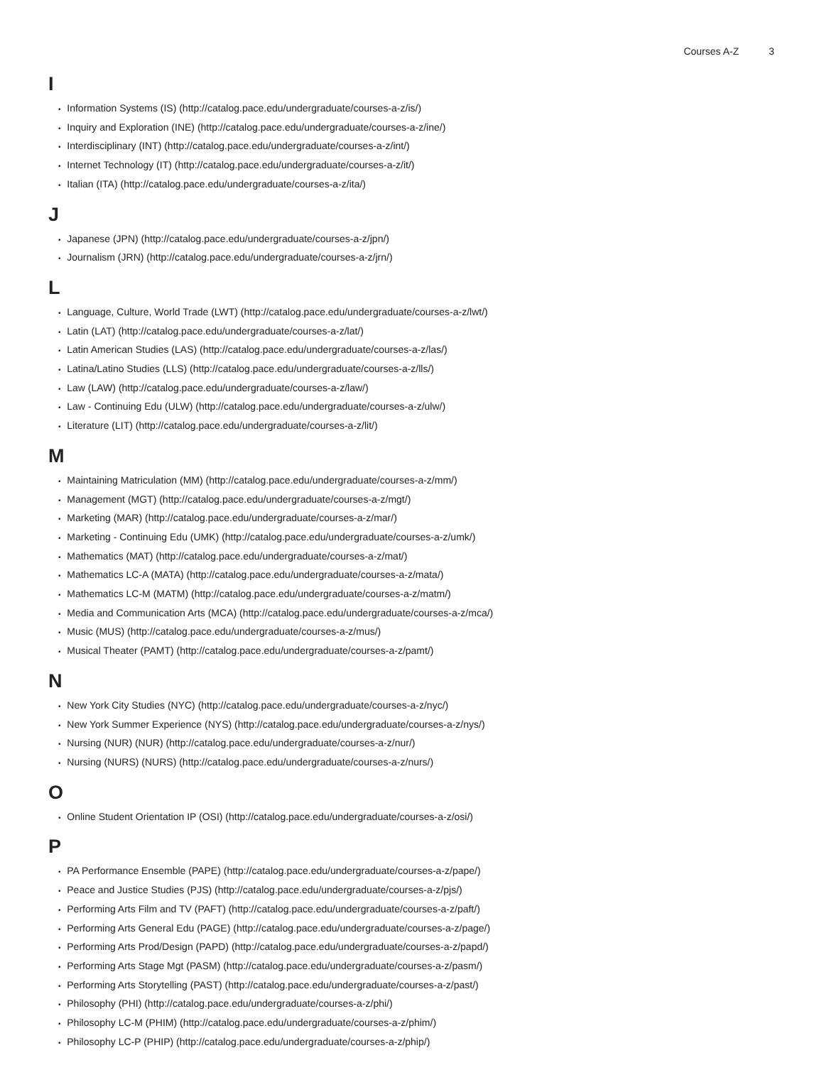Courses A-Z 3
I
Information Systems (IS) (http://catalog.pace.edu/undergraduate/courses-a-z/is/)
Inquiry and Exploration (INE) (http://catalog.pace.edu/undergraduate/courses-a-z/ine/)
Interdisciplinary (INT) (http://catalog.pace.edu/undergraduate/courses-a-z/int/)
Internet Technology (IT) (http://catalog.pace.edu/undergraduate/courses-a-z/it/)
Italian (ITA) (http://catalog.pace.edu/undergraduate/courses-a-z/ita/)
J
Japanese (JPN) (http://catalog.pace.edu/undergraduate/courses-a-z/jpn/)
Journalism (JRN) (http://catalog.pace.edu/undergraduate/courses-a-z/jrn/)
L
Language, Culture, World Trade (LWT) (http://catalog.pace.edu/undergraduate/courses-a-z/lwt/)
Latin (LAT) (http://catalog.pace.edu/undergraduate/courses-a-z/lat/)
Latin American Studies (LAS) (http://catalog.pace.edu/undergraduate/courses-a-z/las/)
Latina/Latino Studies (LLS) (http://catalog.pace.edu/undergraduate/courses-a-z/lls/)
Law (LAW) (http://catalog.pace.edu/undergraduate/courses-a-z/law/)
Law - Continuing Edu (ULW) (http://catalog.pace.edu/undergraduate/courses-a-z/ulw/)
Literature (LIT) (http://catalog.pace.edu/undergraduate/courses-a-z/lit/)
M
Maintaining Matriculation (MM) (http://catalog.pace.edu/undergraduate/courses-a-z/mm/)
Management (MGT) (http://catalog.pace.edu/undergraduate/courses-a-z/mgt/)
Marketing (MAR) (http://catalog.pace.edu/undergraduate/courses-a-z/mar/)
Marketing - Continuing Edu (UMK) (http://catalog.pace.edu/undergraduate/courses-a-z/umk/)
Mathematics (MAT) (http://catalog.pace.edu/undergraduate/courses-a-z/mat/)
Mathematics LC-A (MATA) (http://catalog.pace.edu/undergraduate/courses-a-z/mata/)
Mathematics LC-M (MATM) (http://catalog.pace.edu/undergraduate/courses-a-z/matm/)
Media and Communication Arts (MCA) (http://catalog.pace.edu/undergraduate/courses-a-z/mca/)
Music (MUS) (http://catalog.pace.edu/undergraduate/courses-a-z/mus/)
Musical Theater (PAMT) (http://catalog.pace.edu/undergraduate/courses-a-z/pamt/)
N
New York City Studies (NYC) (http://catalog.pace.edu/undergraduate/courses-a-z/nyc/)
New York Summer Experience (NYS) (http://catalog.pace.edu/undergraduate/courses-a-z/nys/)
Nursing (NUR) (NUR) (http://catalog.pace.edu/undergraduate/courses-a-z/nur/)
Nursing (NURS) (NURS) (http://catalog.pace.edu/undergraduate/courses-a-z/nurs/)
O
Online Student Orientation IP (OSI) (http://catalog.pace.edu/undergraduate/courses-a-z/osi/)
P
PA Performance Ensemble (PAPE) (http://catalog.pace.edu/undergraduate/courses-a-z/pape/)
Peace and Justice Studies (PJS) (http://catalog.pace.edu/undergraduate/courses-a-z/pjs/)
Performing Arts Film and TV (PAFT) (http://catalog.pace.edu/undergraduate/courses-a-z/paft/)
Performing Arts General Edu (PAGE) (http://catalog.pace.edu/undergraduate/courses-a-z/page/)
Performing Arts Prod/Design (PAPD) (http://catalog.pace.edu/undergraduate/courses-a-z/papd/)
Performing Arts Stage Mgt (PASM) (http://catalog.pace.edu/undergraduate/courses-a-z/pasm/)
Performing Arts Storytelling (PAST) (http://catalog.pace.edu/undergraduate/courses-a-z/past/)
Philosophy (PHI) (http://catalog.pace.edu/undergraduate/courses-a-z/phi/)
Philosophy LC-M (PHIM) (http://catalog.pace.edu/undergraduate/courses-a-z/phim/)
Philosophy LC-P (PHIP) (http://catalog.pace.edu/undergraduate/courses-a-z/phip/)